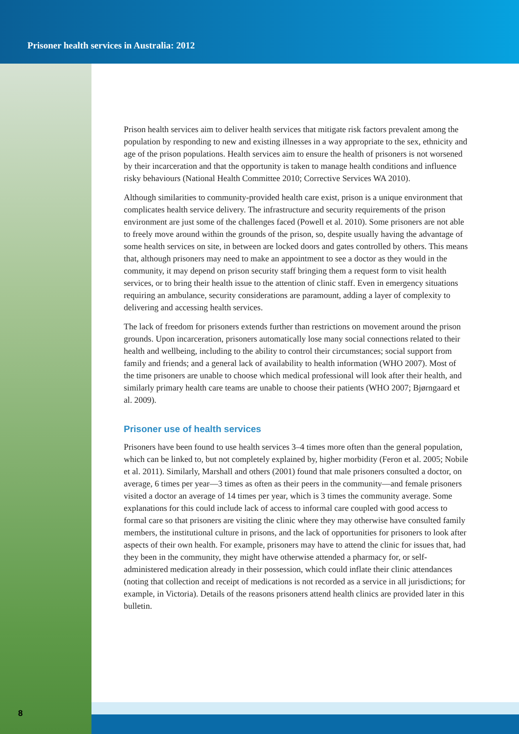Prisoner health services in Australia: 2012
Prison health services aim to deliver health services that mitigate risk factors prevalent among the population by responding to new and existing illnesses in a way appropriate to the sex, ethnicity and age of the prison populations. Health services aim to ensure the health of prisoners is not worsened by their incarceration and that the opportunity is taken to manage health conditions and influence risky behaviours (National Health Committee 2010; Corrective Services WA 2010).
Although similarities to community-provided health care exist, prison is a unique environment that complicates health service delivery. The infrastructure and security requirements of the prison environment are just some of the challenges faced (Powell et al. 2010). Some prisoners are not able to freely move around within the grounds of the prison, so, despite usually having the advantage of some health services on site, in between are locked doors and gates controlled by others. This means that, although prisoners may need to make an appointment to see a doctor as they would in the community, it may depend on prison security staff bringing them a request form to visit health services, or to bring their health issue to the attention of clinic staff. Even in emergency situations requiring an ambulance, security considerations are paramount, adding a layer of complexity to delivering and accessing health services.
The lack of freedom for prisoners extends further than restrictions on movement around the prison grounds. Upon incarceration, prisoners automatically lose many social connections related to their health and wellbeing, including to the ability to control their circumstances; social support from family and friends; and a general lack of availability to health information (WHO 2007). Most of the time prisoners are unable to choose which medical professional will look after their health, and similarly primary health care teams are unable to choose their patients (WHO 2007; Bjørngaard et al. 2009).
Prisoner use of health services
Prisoners have been found to use health services 3–4 times more often than the general population, which can be linked to, but not completely explained by, higher morbidity (Feron et al. 2005; Nobile et al. 2011). Similarly, Marshall and others (2001) found that male prisoners consulted a doctor, on average, 6 times per year—3 times as often as their peers in the community—and female prisoners visited a doctor an average of 14 times per year, which is 3 times the community average. Some explanations for this could include lack of access to informal care coupled with good access to formal care so that prisoners are visiting the clinic where they may otherwise have consulted family members, the institutional culture in prisons, and the lack of opportunities for prisoners to look after aspects of their own health. For example, prisoners may have to attend the clinic for issues that, had they been in the community, they might have otherwise attended a pharmacy for, or self-administered medication already in their possession, which could inflate their clinic attendances (noting that collection and receipt of medications is not recorded as a service in all jurisdictions; for example, in Victoria). Details of the reasons prisoners attend health clinics are provided later in this bulletin.
8